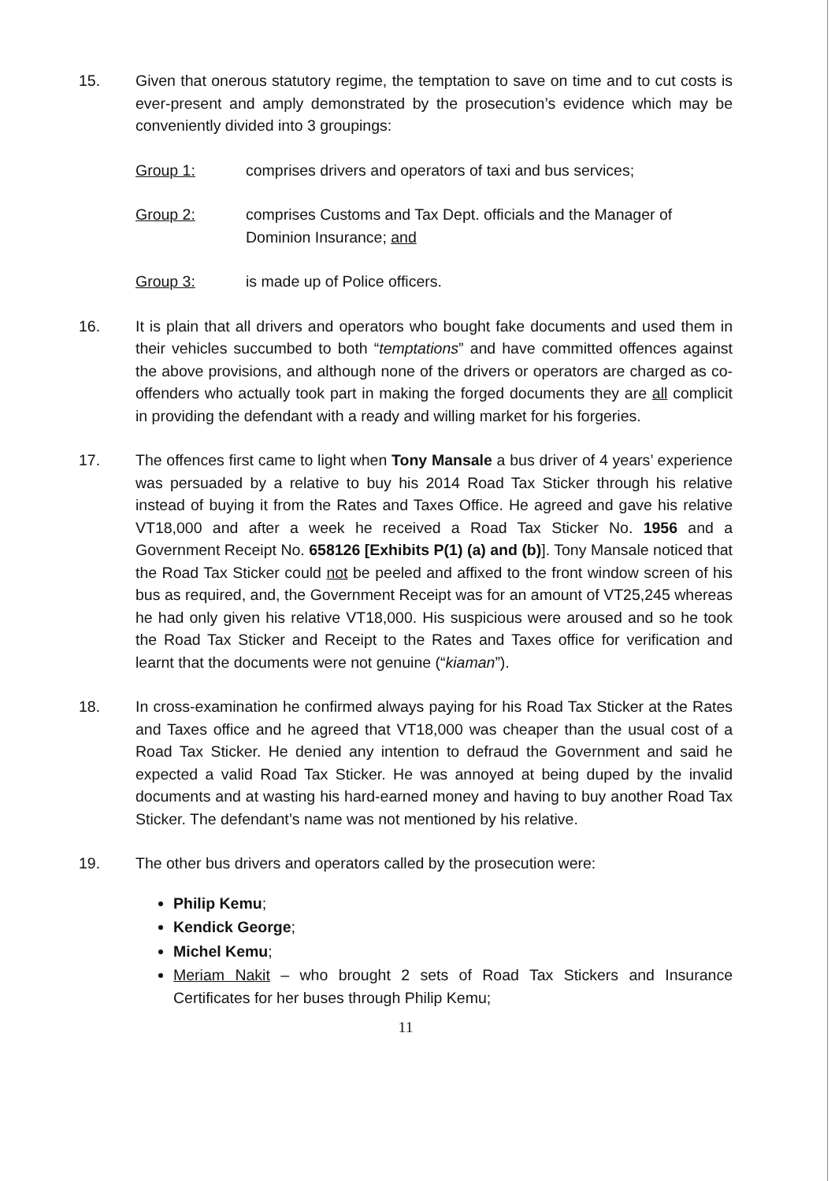15. Given that onerous statutory regime, the temptation to save on time and to cut costs is ever-present and amply demonstrated by the prosecution’s evidence which may be conveniently divided into 3 groupings:
Group 1: comprises drivers and operators of taxi and bus services;
Group 2: comprises Customs and Tax Dept. officials and the Manager of Dominion Insurance; and
Group 3: is made up of Police officers.
16. It is plain that all drivers and operators who bought fake documents and used them in their vehicles succumbed to both “temptations” and have committed offences against the above provisions, and although none of the drivers or operators are charged as co-offenders who actually took part in making the forged documents they are all complicit in providing the defendant with a ready and willing market for his forgeries.
17. The offences first came to light when Tony Mansale a bus driver of 4 years’ experience was persuaded by a relative to buy his 2014 Road Tax Sticker through his relative instead of buying it from the Rates and Taxes Office. He agreed and gave his relative VT18,000 and after a week he received a Road Tax Sticker No. 1956 and a Government Receipt No. 658126 [Exhibits P(1) (a) and (b)]. Tony Mansale noticed that the Road Tax Sticker could not be peeled and affixed to the front window screen of his bus as required, and, the Government Receipt was for an amount of VT25,245 whereas he had only given his relative VT18,000. His suspicious were aroused and so he took the Road Tax Sticker and Receipt to the Rates and Taxes office for verification and learnt that the documents were not genuine (“kiaman”).
18. In cross-examination he confirmed always paying for his Road Tax Sticker at the Rates and Taxes office and he agreed that VT18,000 was cheaper than the usual cost of a Road Tax Sticker. He denied any intention to defraud the Government and said he expected a valid Road Tax Sticker. He was annoyed at being duped by the invalid documents and at wasting his hard-earned money and having to buy another Road Tax Sticker. The defendant’s name was not mentioned by his relative.
19. The other bus drivers and operators called by the prosecution were:
Philip Kemu;
Kendick George;
Michel Kemu;
Meriam Nakit – who brought 2 sets of Road Tax Stickers and Insurance Certificates for her buses through Philip Kemu;
11